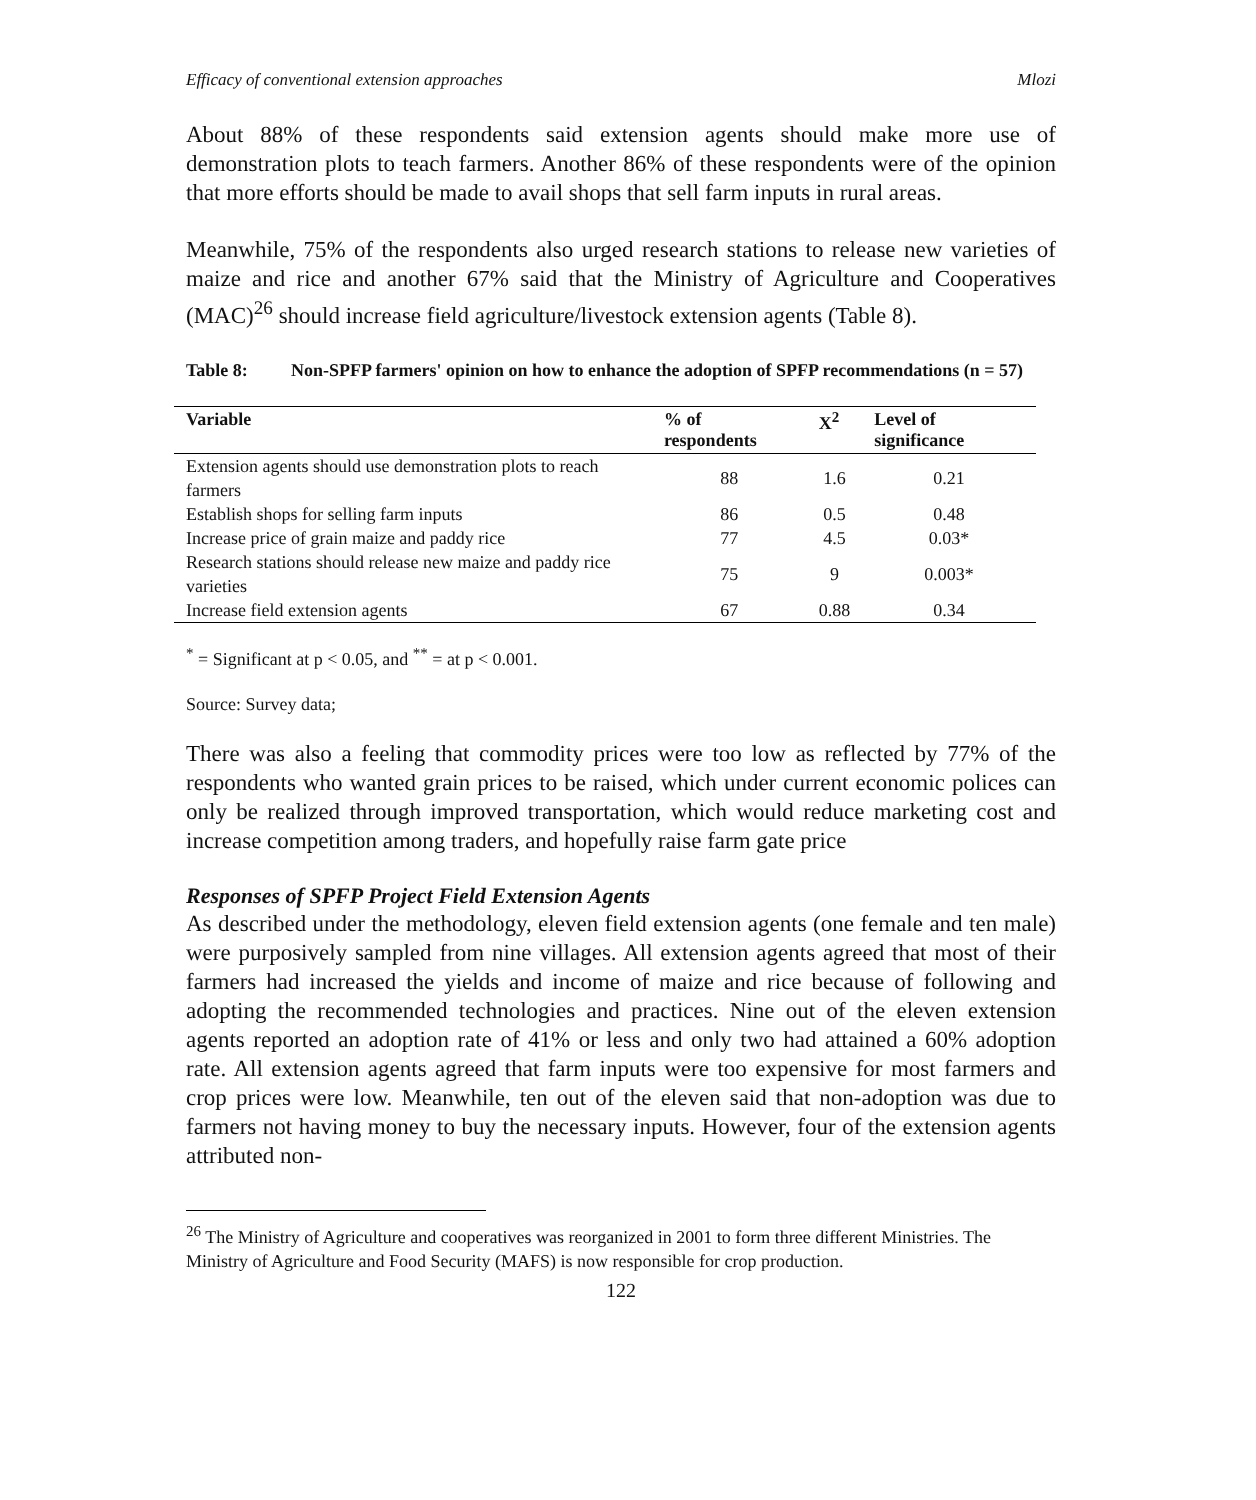Efficacy of conventional extension approaches Mlozi
About 88% of these respondents said extension agents should make more use of demonstration plots to teach farmers. Another 86% of these respondents were of the opinion that more efforts should be made to avail shops that sell farm inputs in rural areas.
Meanwhile, 75% of the respondents also urged research stations to release new varieties of maize and rice and another 67% said that the Ministry of Agriculture and Cooperatives (MAC)<sup>26</sup> should increase field agriculture/livestock extension agents (Table 8).
Table 8: Non-SPFP farmers' opinion on how to enhance the adoption of SPFP recommendations (n = 57)
| Variable | % of respondents | X<sup>2</sup> | Level of significance |
| --- | --- | --- | --- |
| Extension agents should use demonstration plots to reach farmers | 88 | 1.6 | 0.21 |
| Establish shops for selling farm inputs | 86 | 0.5 | 0.48 |
| Increase price of grain maize and paddy rice | 77 | 4.5 | 0.03* |
| Research stations should release new maize and paddy rice varieties | 75 | 9 | 0.003* |
| Increase field extension agents | 67 | 0.88 | 0.34 |
<sup>*</sup> = Significant at p < 0.05, and <sup>**</sup> = at p < 0.001.
Source: Survey data;
There was also a feeling that commodity prices were too low as reflected by 77% of the respondents who wanted grain prices to be raised, which under current economic polices can only be realized through improved transportation, which would reduce marketing cost and increase competition among traders, and hopefully raise farm gate price
Responses of SPFP Project Field Extension Agents
As described under the methodology, eleven field extension agents (one female and ten male) were purposively sampled from nine villages. All extension agents agreed that most of their farmers had increased the yields and income of maize and rice because of following and adopting the recommended technologies and practices. Nine out of the eleven extension agents reported an adoption rate of 41% or less and only two had attained a 60% adoption rate. All extension agents agreed that farm inputs were too expensive for most farmers and crop prices were low. Meanwhile, ten out of the eleven said that non-adoption was due to farmers not having money to buy the necessary inputs. However, four of the extension agents attributed non-
<sup>26</sup> The Ministry of Agriculture and cooperatives was reorganized in 2001 to form three different Ministries. The Ministry of Agriculture and Food Security (MAFS) is now responsible for crop production.
122